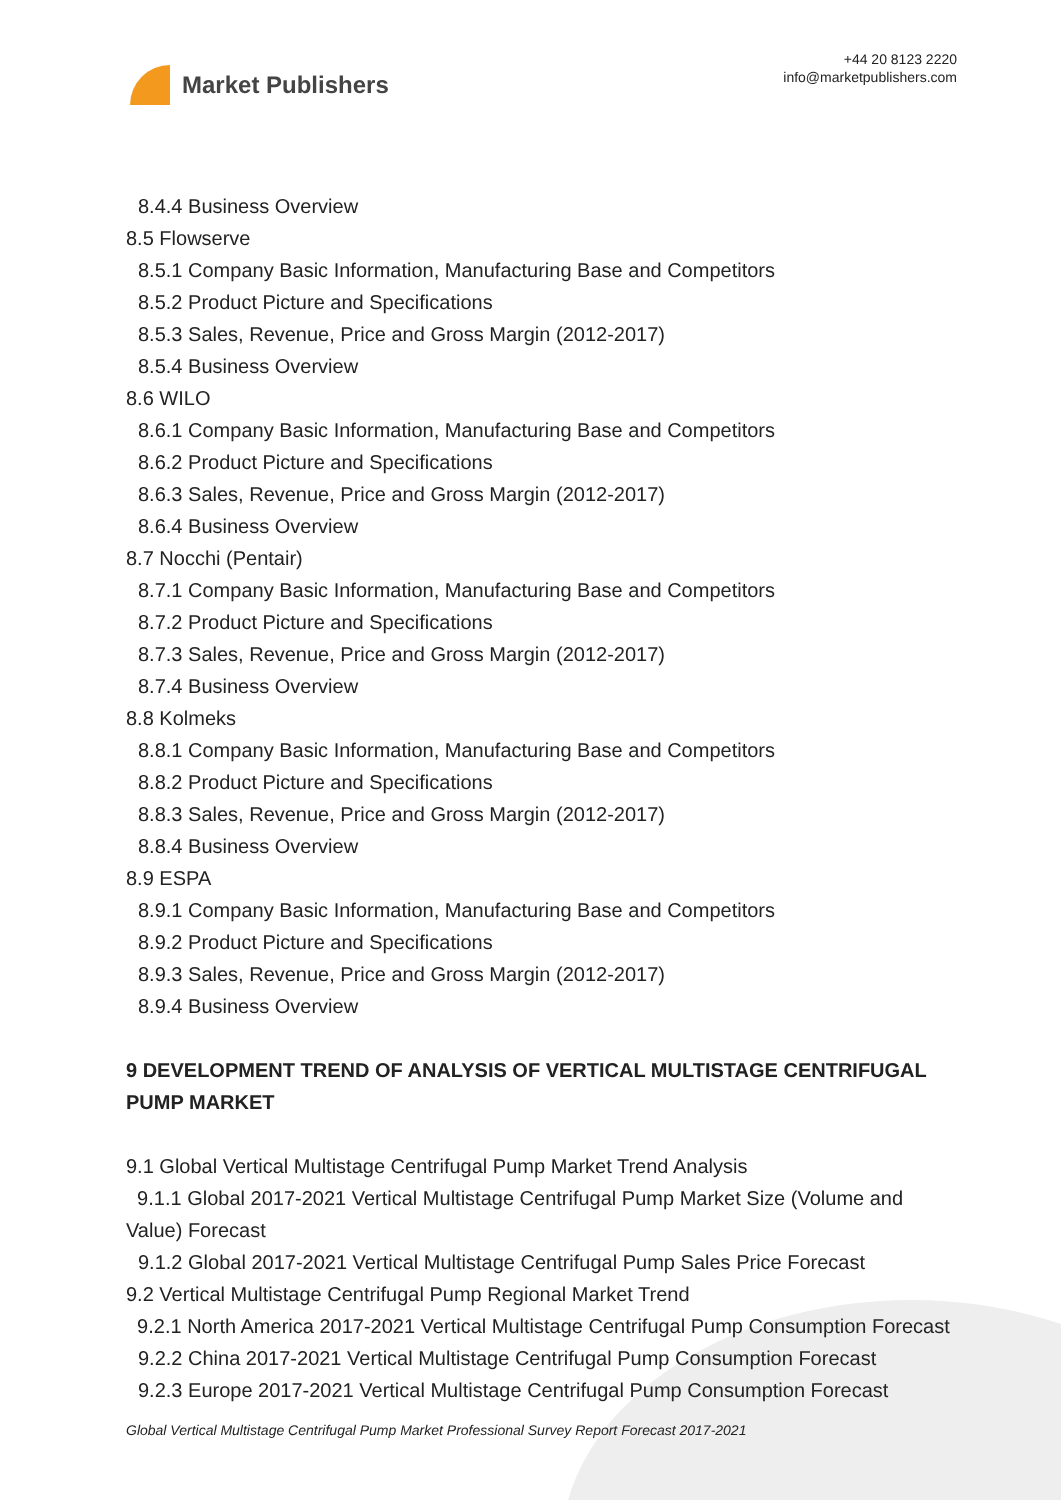Market Publishers
+44 20 8123 2220
info@marketpublishers.com
8.4.4 Business Overview
8.5 Flowserve
8.5.1 Company Basic Information, Manufacturing Base and Competitors
8.5.2 Product Picture and Specifications
8.5.3 Sales, Revenue, Price and Gross Margin (2012-2017)
8.5.4 Business Overview
8.6 WILO
8.6.1 Company Basic Information, Manufacturing Base and Competitors
8.6.2 Product Picture and Specifications
8.6.3 Sales, Revenue, Price and Gross Margin (2012-2017)
8.6.4 Business Overview
8.7 Nocchi (Pentair)
8.7.1 Company Basic Information, Manufacturing Base and Competitors
8.7.2 Product Picture and Specifications
8.7.3 Sales, Revenue, Price and Gross Margin (2012-2017)
8.7.4 Business Overview
8.8 Kolmeks
8.8.1 Company Basic Information, Manufacturing Base and Competitors
8.8.2 Product Picture and Specifications
8.8.3 Sales, Revenue, Price and Gross Margin (2012-2017)
8.8.4 Business Overview
8.9 ESPA
8.9.1 Company Basic Information, Manufacturing Base and Competitors
8.9.2 Product Picture and Specifications
8.9.3 Sales, Revenue, Price and Gross Margin (2012-2017)
8.9.4 Business Overview
9 DEVELOPMENT TREND OF ANALYSIS OF VERTICAL MULTISTAGE CENTRIFUGAL PUMP MARKET
9.1 Global Vertical Multistage Centrifugal Pump Market Trend Analysis
9.1.1 Global 2017-2021 Vertical Multistage Centrifugal Pump Market Size (Volume and Value) Forecast
9.1.2 Global 2017-2021 Vertical Multistage Centrifugal Pump Sales Price Forecast
9.2 Vertical Multistage Centrifugal Pump Regional Market Trend
9.2.1 North America 2017-2021 Vertical Multistage Centrifugal Pump Consumption Forecast
9.2.2 China 2017-2021 Vertical Multistage Centrifugal Pump Consumption Forecast
9.2.3 Europe 2017-2021 Vertical Multistage Centrifugal Pump Consumption Forecast
Global Vertical Multistage Centrifugal Pump Market Professional Survey Report Forecast 2017-2021